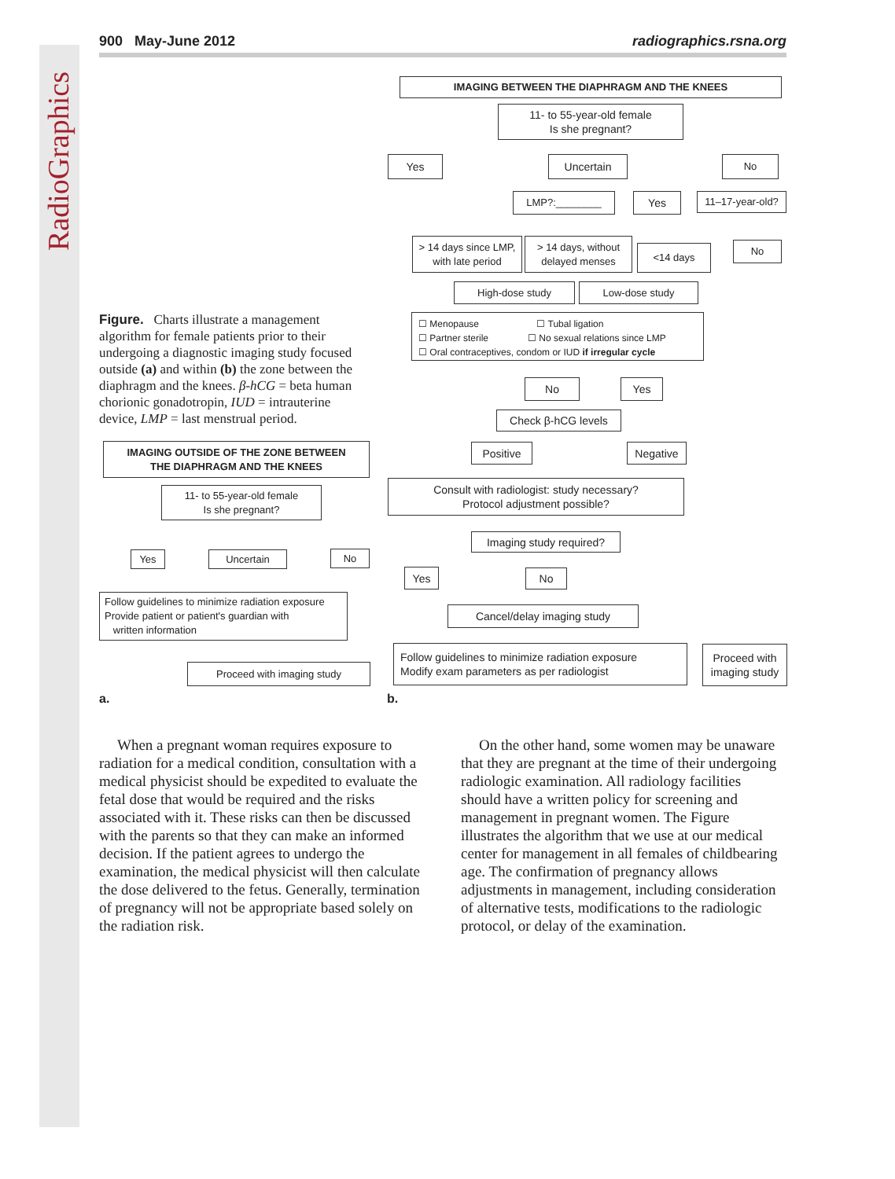RadioGraphics
900 May-June 2012 radiographics.rsna.org
Figure. Charts illustrate a management algorithm for female patients prior to their undergoing a diagnostic imaging study focused outside (a) and within (b) the zone between the diaphragm and the knees. β-hCG = beta human chorionic gonadotropin, IUD = intrauterine device, LMP = last menstrual period.
IMAGING OUTSIDE OF THE ZONE BETWEEN
THE DIAPHRAGM AND THE KNEES
11- to 55-year-old female
Is she pregnant?
Yes Uncertain No
Follow guidelines to minimize radiation exposure
Provide patient or patient's guardian with
written information
Proceed with imaging study
a.
IMAGING BETWEEN THE DIAPHRAGM AND THE KNEES
11- to 55-year-old female
Is she pregnant?
Yes Uncertain No
LMP?:________ Yes
11–17-year-old?
> 14 days since LMP,
with late period
> 14 days, without
delayed menses
<14 days No
High-dose study Low-dose study
☐ Menopause ☐ Tubal ligation
☐ Partner sterile ☐ No sexual relations since LMP
☐ Oral contraceptives, condom or IUD if irregular cycle
No Yes
Check β-hCG levels
Positive Negative
Consult with radiologist: study necessary?
Protocol adjustment possible?
Imaging study required?
Yes No
Cancel/delay imaging study
Follow guidelines to minimize radiation exposure
Modify exam parameters as per radiologist
Proceed with
imaging study
b.
When a pregnant woman requires exposure to radiation for a medical condition, consultation with a medical physicist should be expedited to evaluate the fetal dose that would be required and the risks associated with it. These risks can then be discussed with the parents so that they can make an informed decision. If the patient agrees to undergo the examination, the medical physicist will then calculate the dose delivered to the fetus. Generally, termination of pregnancy will not be appropriate based solely on the radiation risk.
On the other hand, some women may be unaware that they are pregnant at the time of their undergoing radiologic examination. All radiology facilities should have a written policy for screening and management in pregnant women. The Figure illustrates the algorithm that we use at our medical center for management in all females of childbearing age. The confirmation of pregnancy allows adjustments in management, including consideration of alternative tests, modifications to the radiologic protocol, or delay of the examination.